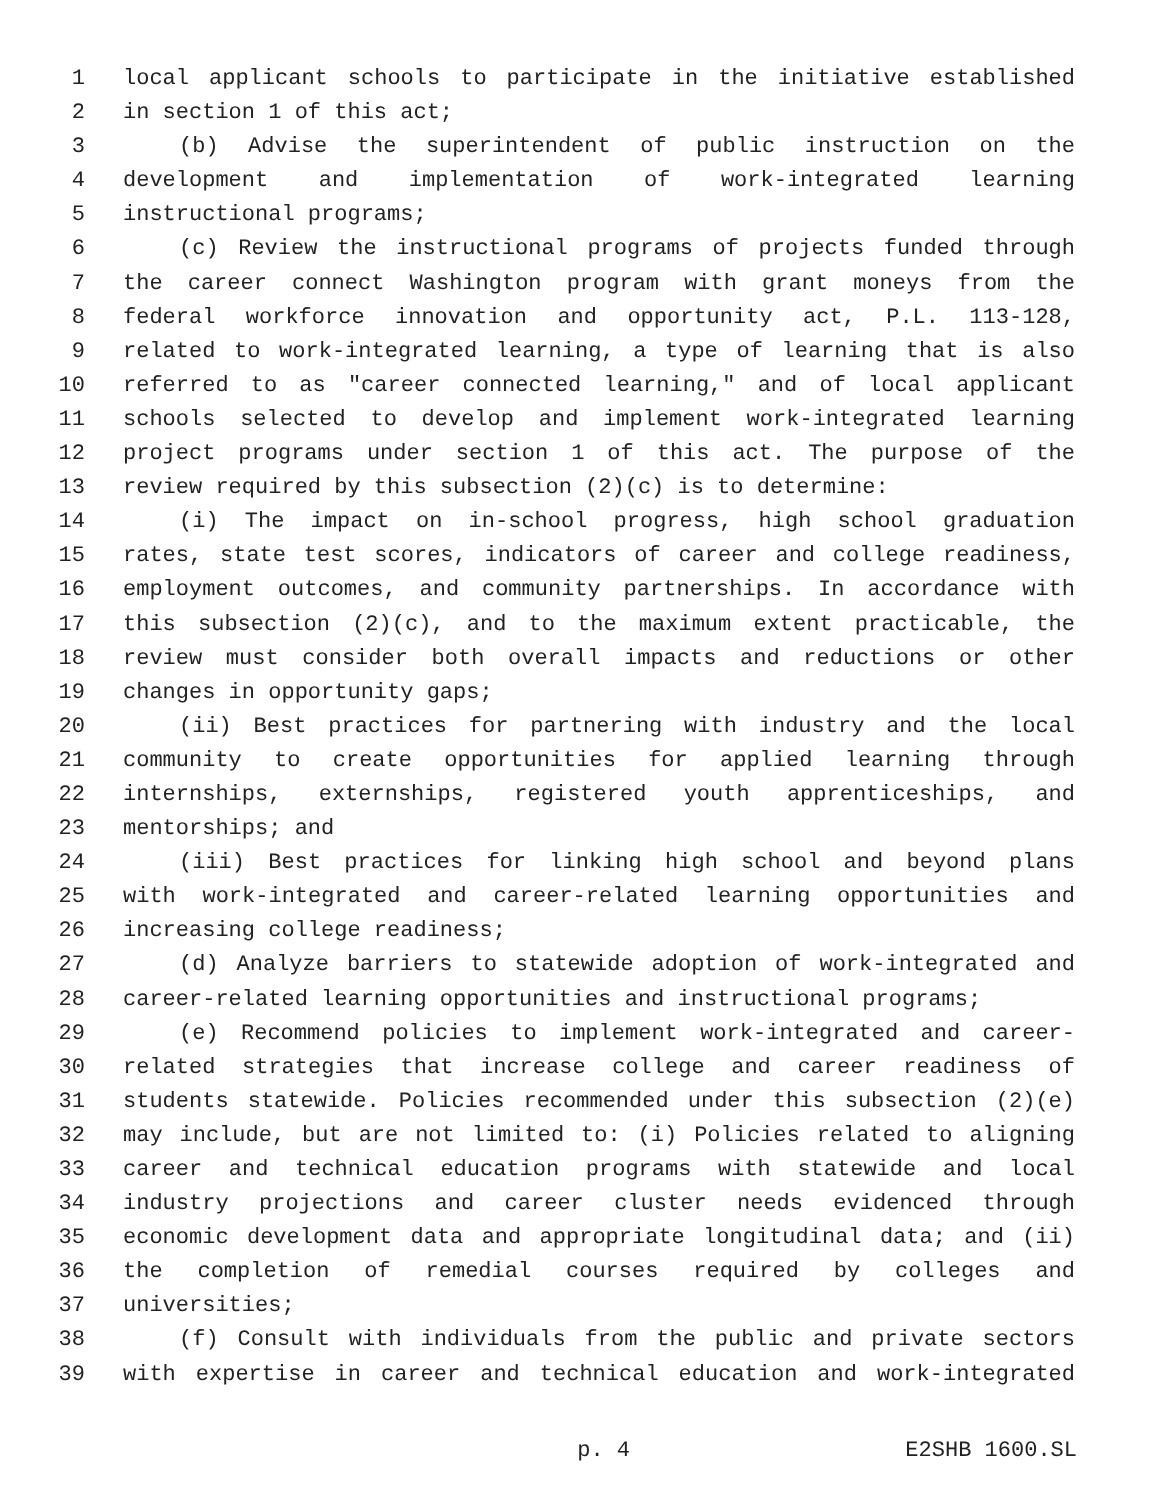1 local applicant schools to participate in the initiative established
2 in section 1 of this act;
3 (b) Advise the superintendent of public instruction on the
4 development and implementation of work-integrated learning
5 instructional programs;
6 (c) Review the instructional programs of projects funded through
7 the career connect Washington program with grant moneys from the
8 federal workforce innovation and opportunity act, P.L. 113-128,
9 related to work-integrated learning, a type of learning that is also
10 referred to as "career connected learning," and of local applicant
11 schools selected to develop and implement work-integrated learning
12 project programs under section 1 of this act. The purpose of the
13 review required by this subsection (2)(c) is to determine:
14 (i) The impact on in-school progress, high school graduation
15 rates, state test scores, indicators of career and college readiness,
16 employment outcomes, and community partnerships. In accordance with
17 this subsection (2)(c), and to the maximum extent practicable, the
18 review must consider both overall impacts and reductions or other
19 changes in opportunity gaps;
20 (ii) Best practices for partnering with industry and the local
21 community to create opportunities for applied learning through
22 internships, externships, registered youth apprenticeships, and
23 mentorships; and
24 (iii) Best practices for linking high school and beyond plans
25 with work-integrated and career-related learning opportunities and
26 increasing college readiness;
27 (d) Analyze barriers to statewide adoption of work-integrated and
28 career-related learning opportunities and instructional programs;
29 (e) Recommend policies to implement work-integrated and career-
30 related strategies that increase college and career readiness of
31 students statewide. Policies recommended under this subsection (2)(e)
32 may include, but are not limited to: (i) Policies related to aligning
33 career and technical education programs with statewide and local
34 industry projections and career cluster needs evidenced through
35 economic development data and appropriate longitudinal data; and (ii)
36 the completion of remedial courses required by colleges and
37 universities;
38 (f) Consult with individuals from the public and private sectors
39 with expertise in career and technical education and work-integrated
p. 4 E2SHB 1600.SL